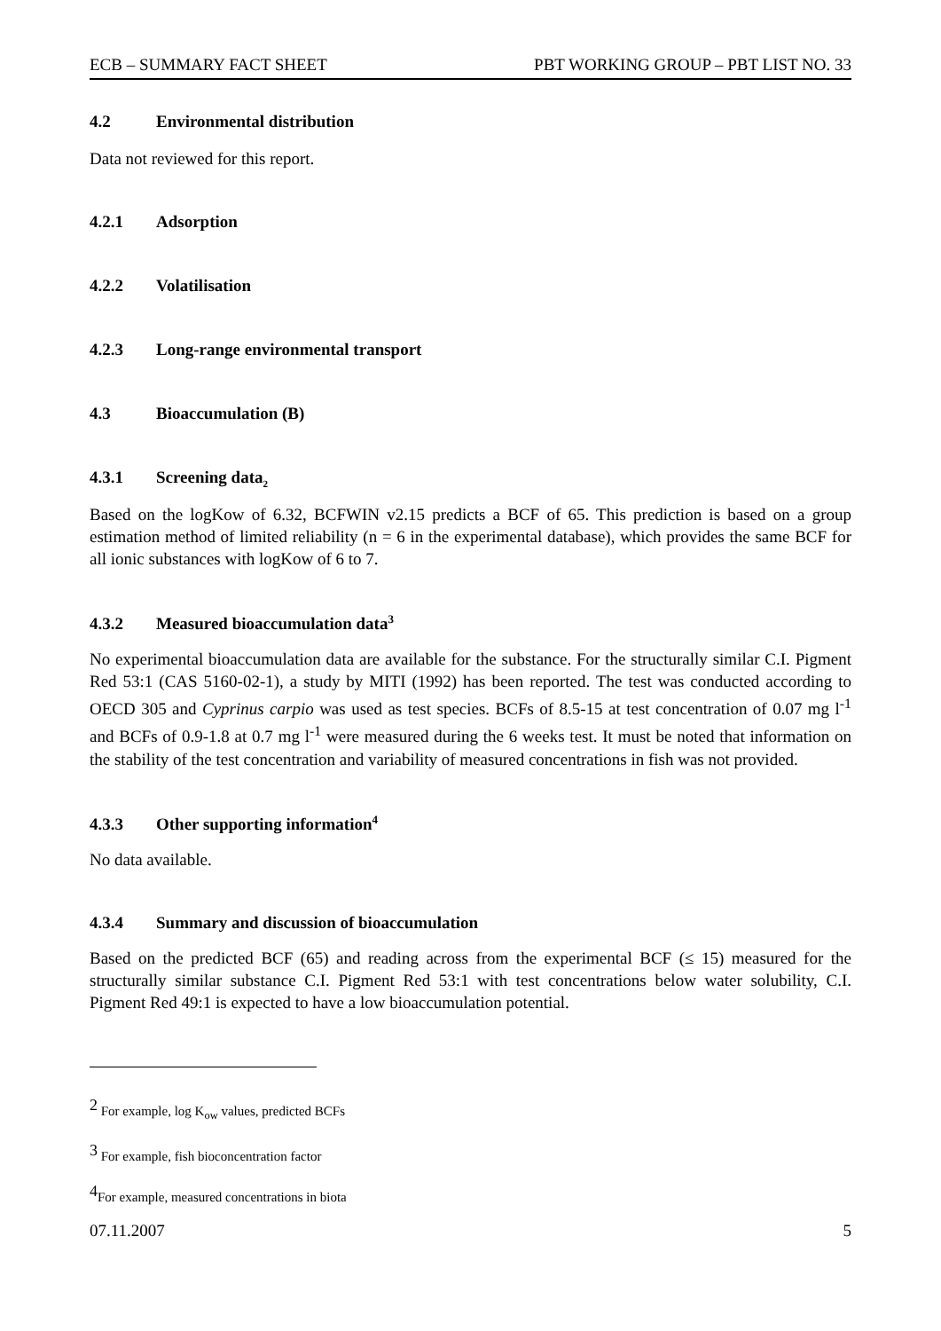ECB – SUMMARY FACT SHEET PBT WORKING GROUP – PBT LIST NO. 33
4.2 Environmental distribution
Data not reviewed for this report.
4.2.1 Adsorption
4.2.2 Volatilisation
4.2.3 Long-range environmental transport
4.3 Bioaccumulation (B)
4.3.1 Screening data<sub>2</sub>
Based on the logKow of 6.32, BCFWIN v2.15 predicts a BCF of 65. This prediction is based on a group estimation method of limited reliability (n = 6 in the experimental database), which provides the same BCF for all ionic substances with logKow of 6 to 7.
4.3.2 Measured bioaccumulation data<sup>3</sup>
No experimental bioaccumulation data are available for the substance. For the structurally similar C.I. Pigment Red 53:1 (CAS 5160-02-1), a study by MITI (1992) has been reported. The test was conducted according to OECD 305 and Cyprinus carpio was used as test species. BCFs of 8.5-15 at test concentration of 0.07 mg l<sup>-1</sup> and BCFs of 0.9-1.8 at 0.7 mg l<sup>-1</sup> were measured during the 6 weeks test. It must be noted that information on the stability of the test concentration and variability of measured concentrations in fish was not provided.
4.3.3 Other supporting information<sup>4</sup>
No data available.
4.3.4 Summary and discussion of bioaccumulation
Based on the predicted BCF (65) and reading across from the experimental BCF (≤ 15) measured for the structurally similar substance C.I. Pigment Red 53:1 with test concentrations below water solubility, C.I. Pigment Red 49:1 is expected to have a low bioaccumulation potential.
<sup>2</sup> For example, log K<sub>ow</sub> values, predicted BCFs
<sup>3</sup> For example, fish bioconcentration factor
<sup>4</sup> For example, measured concentrations in biota
07.11.2007 5